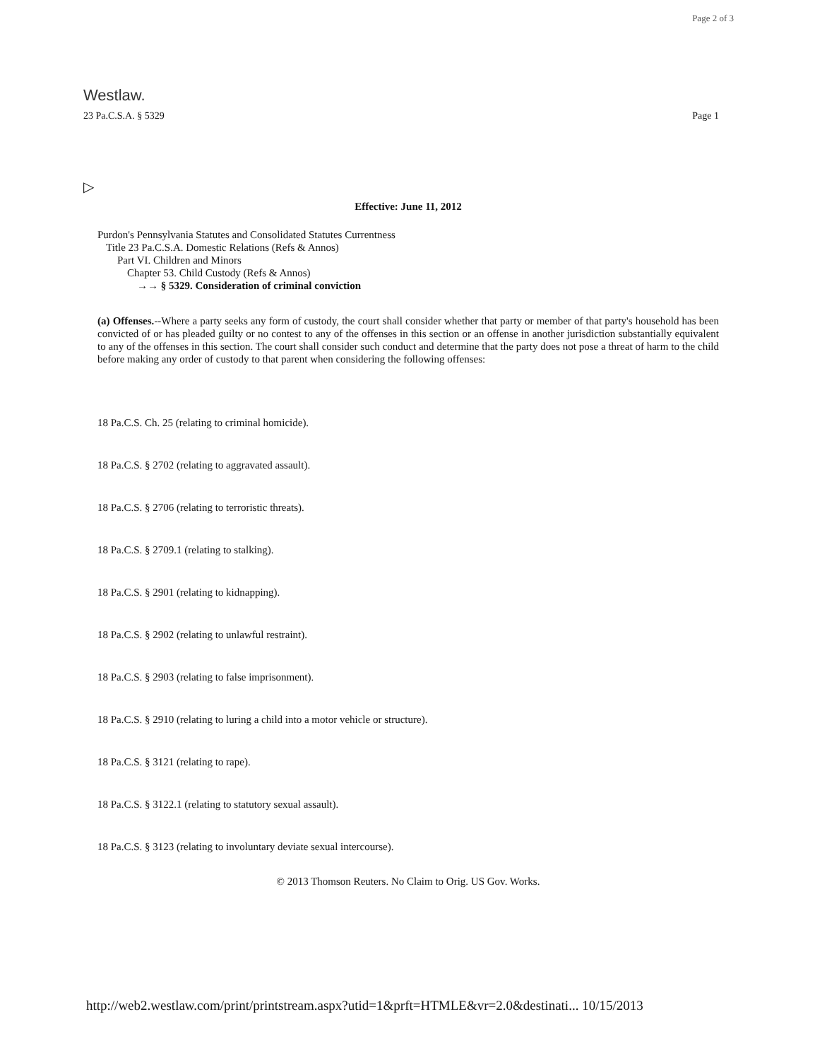Page 2 of 3
Westlaw.
23 Pa.C.S.A. § 5329 Page 1
▷
Effective: June 11, 2012
Purdon's Pennsylvania Statutes and Consolidated Statutes Currentness
Title 23 Pa.C.S.A. Domestic Relations (Refs & Annos)
Part VI. Children and Minors
Chapter 53. Child Custody (Refs & Annos)
→→ § 5329. Consideration of criminal conviction
(a) Offenses.--Where a party seeks any form of custody, the court shall consider whether that party or member of that party's household has been convicted of or has pleaded guilty or no contest to any of the offenses in this section or an offense in another jurisdiction substantially equivalent to any of the offenses in this section. The court shall consider such conduct and determine that the party does not pose a threat of harm to the child before making any order of custody to that parent when considering the following offenses:
18 Pa.C.S. Ch. 25 (relating to criminal homicide).
18 Pa.C.S. § 2702 (relating to aggravated assault).
18 Pa.C.S. § 2706 (relating to terroristic threats).
18 Pa.C.S. § 2709.1 (relating to stalking).
18 Pa.C.S. § 2901 (relating to kidnapping).
18 Pa.C.S. § 2902 (relating to unlawful restraint).
18 Pa.C.S. § 2903 (relating to false imprisonment).
18 Pa.C.S. § 2910 (relating to luring a child into a motor vehicle or structure).
18 Pa.C.S. § 3121 (relating to rape).
18 Pa.C.S. § 3122.1 (relating to statutory sexual assault).
18 Pa.C.S. § 3123 (relating to involuntary deviate sexual intercourse).
© 2013 Thomson Reuters. No Claim to Orig. US Gov. Works.
http://web2.westlaw.com/print/printstream.aspx?utid=1&prft=HTMLE&vr=2.0&destinati... 10/15/2013